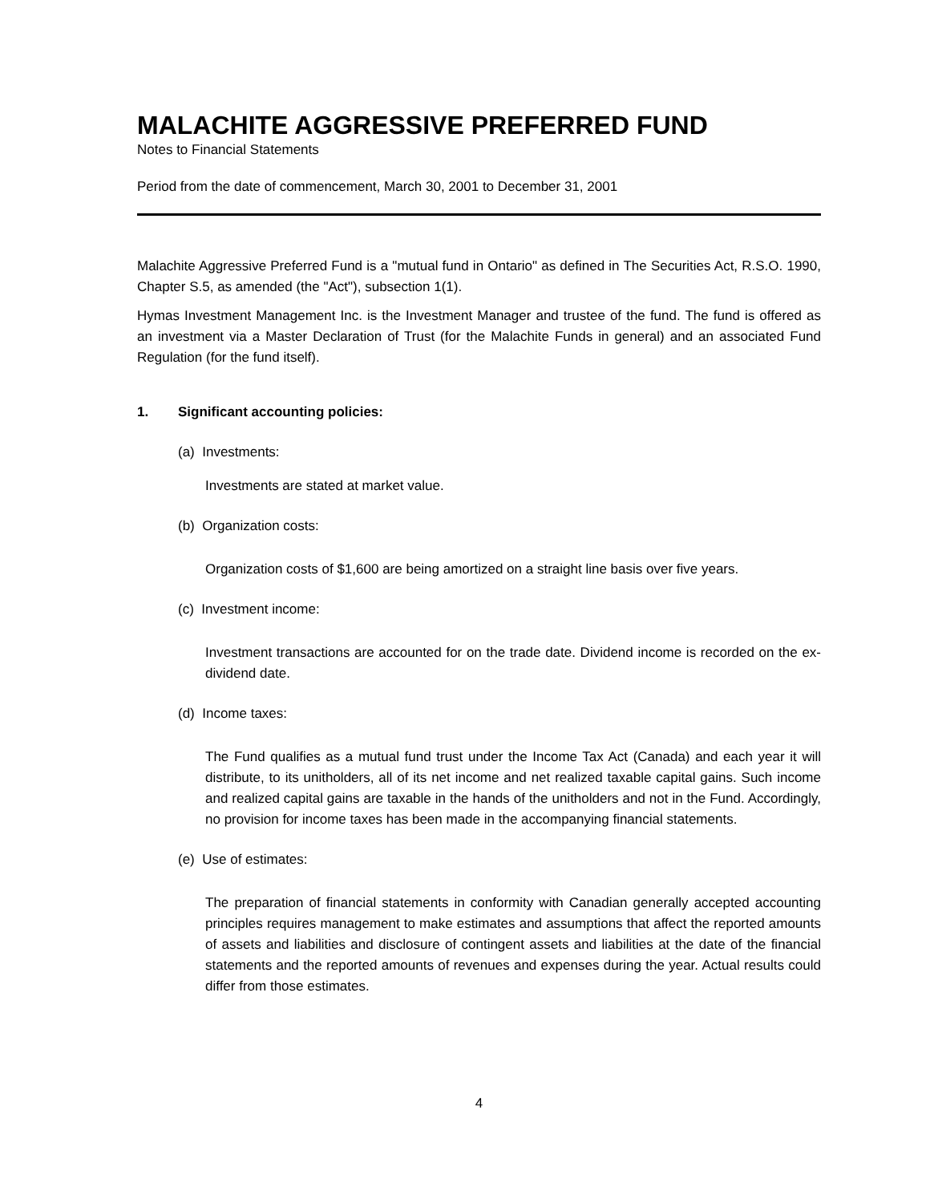MALACHITE AGGRESSIVE PREFERRED FUND
Notes to Financial Statements
Period from the date of commencement, March 30, 2001 to December 31, 2001
Malachite Aggressive Preferred Fund is a "mutual fund in Ontario" as defined in The Securities Act, R.S.O. 1990, Chapter S.5, as amended (the "Act"), subsection 1(1).
Hymas Investment Management Inc. is the Investment Manager and trustee of the fund. The fund is offered as an investment via a Master Declaration of Trust (for the Malachite Funds in general) and an associated Fund Regulation (for the fund itself).
1. Significant accounting policies:
(a) Investments:
Investments are stated at market value.
(b) Organization costs:
Organization costs of $1,600 are being amortized on a straight line basis over five years.
(c) Investment income:
Investment transactions are accounted for on the trade date. Dividend income is recorded on the ex-dividend date.
(d) Income taxes:
The Fund qualifies as a mutual fund trust under the Income Tax Act (Canada) and each year it will distribute, to its unitholders, all of its net income and net realized taxable capital gains. Such income and realized capital gains are taxable in the hands of the unitholders and not in the Fund. Accordingly, no provision for income taxes has been made in the accompanying financial statements.
(e) Use of estimates:
The preparation of financial statements in conformity with Canadian generally accepted accounting principles requires management to make estimates and assumptions that affect the reported amounts of assets and liabilities and disclosure of contingent assets and liabilities at the date of the financial statements and the reported amounts of revenues and expenses during the year. Actual results could differ from those estimates.
4